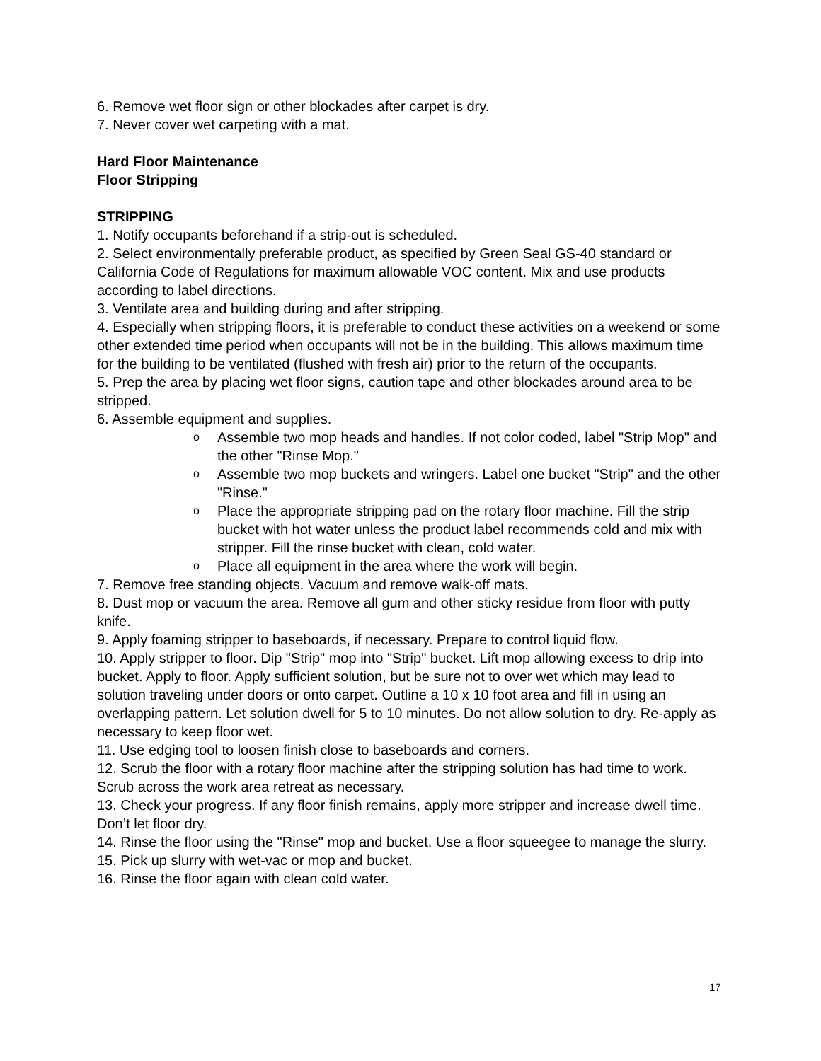6. Remove wet floor sign or other blockades after carpet is dry.
7. Never cover wet carpeting with a mat.
Hard Floor Maintenance
Floor Stripping
STRIPPING
1. Notify occupants beforehand if a strip-out is scheduled.
2. Select environmentally preferable product, as specified by Green Seal GS-40 standard or California Code of Regulations for maximum allowable VOC content. Mix and use products according to label directions.
3. Ventilate area and building during and after stripping.
4. Especially when stripping floors, it is preferable to conduct these activities on a weekend or some other extended time period when occupants will not be in the building. This allows maximum time for the building to be ventilated (flushed with fresh air) prior to the return of the occupants.
5. Prep the area by placing wet floor signs, caution tape and other blockades around area to be stripped.
6. Assemble equipment and supplies.
o Assemble two mop heads and handles. If not color coded, label "Strip Mop" and the other "Rinse Mop."
o Assemble two mop buckets and wringers. Label one bucket "Strip" and the other "Rinse."
o Place the appropriate stripping pad on the rotary floor machine. Fill the strip bucket with hot water unless the product label recommends cold and mix with stripper. Fill the rinse bucket with clean, cold water.
o Place all equipment in the area where the work will begin.
7. Remove free standing objects. Vacuum and remove walk-off mats.
8. Dust mop or vacuum the area. Remove all gum and other sticky residue from floor with putty knife.
9. Apply foaming stripper to baseboards, if necessary. Prepare to control liquid flow.
10. Apply stripper to floor. Dip "Strip" mop into "Strip" bucket. Lift mop allowing excess to drip into bucket. Apply to floor. Apply sufficient solution, but be sure not to over wet which may lead to solution traveling under doors or onto carpet. Outline a 10 x 10 foot area and fill in using an overlapping pattern. Let solution dwell for 5 to 10 minutes. Do not allow solution to dry. Re-apply as necessary to keep floor wet.
11. Use edging tool to loosen finish close to baseboards and corners.
12. Scrub the floor with a rotary floor machine after the stripping solution has had time to work. Scrub across the work area retreat as necessary.
13. Check your progress. If any floor finish remains, apply more stripper and increase dwell time. Don’t let floor dry.
14. Rinse the floor using the "Rinse" mop and bucket. Use a floor squeegee to manage the slurry.
15. Pick up slurry with wet-vac or mop and bucket.
16. Rinse the floor again with clean cold water.
17